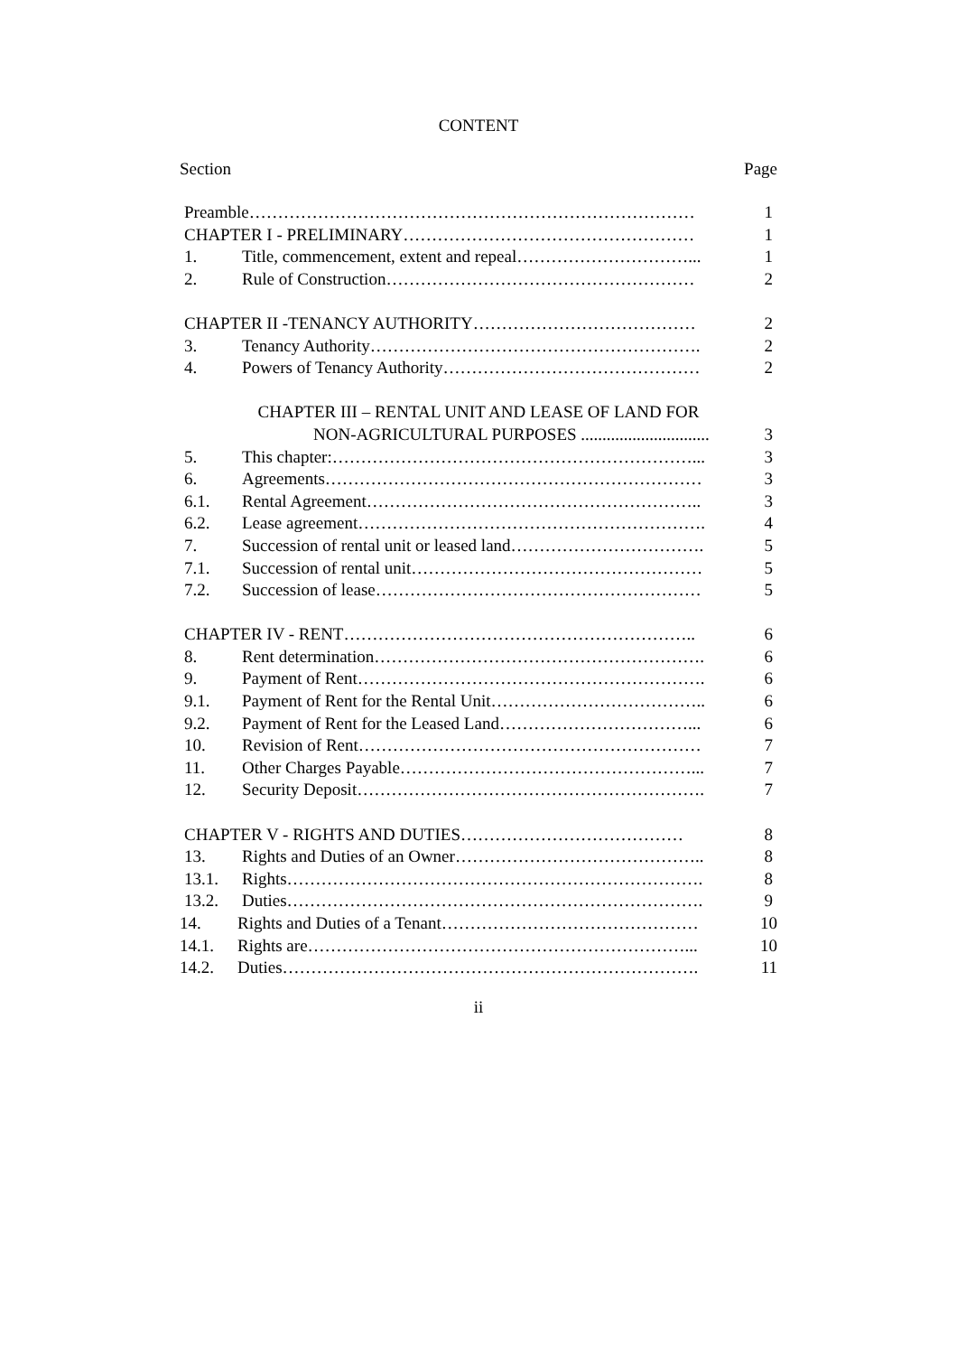CONTENT
Section Page
Preamble…………………………………………………………………… 1
CHAPTER I - PRELIMINARY…………………………………………… 1
1. Title, commencement, extent and repeal…………………………... 1
2. Rule of Construction……………………………………………… 2
CHAPTER II -TENANCY AUTHORITY………………………………… 2
3. Tenancy Authority…………………………………………………. 2
4. Powers of Tenancy Authority……………………………………… 2
CHAPTER III – RENTAL UNIT AND LEASE OF LAND FOR
NON-AGRICULTURAL PURPOSES .............................. 3
5. This chapter:………………………………………………………... 3
6. Agreements………………………………………………………… 3
6.1. Rental Agreement………………………………………………….. 3
6.2. Lease agreement……………………………………………………. 4
7. Succession of rental unit or leased land……………………………. 5
7.1. Succession of rental unit…………………………………………… 5
7.2. Succession of lease………………………………………………… 5
CHAPTER IV - RENT…………………………………………………….. 6
8. Rent determination…………………………………………………. 6
9. Payment of Rent……………………………………………………. 6
9.1. Payment of Rent for the Rental Unit……………………………….. 6
9.2. Payment of Rent for the Leased Land……………………………... 6
10. Revision of Rent…………………………………………………… 7
11. Other Charges Payable……………………………………………... 7
12. Security Deposit……………………………………………………. 7
CHAPTER V - RIGHTS AND DUTIES………………………………… 8
13. Rights and Duties of an Owner…………………………………….. 8
13.1. Rights………………………………………………………………. 8
13.2. Duties………………………………………………………………. 9
14. Rights and Duties of a Tenant……………………………………… 10
14.1. Rights are…………………………………………………………... 10
14.2. Duties………………………………………………………………. 11
ii